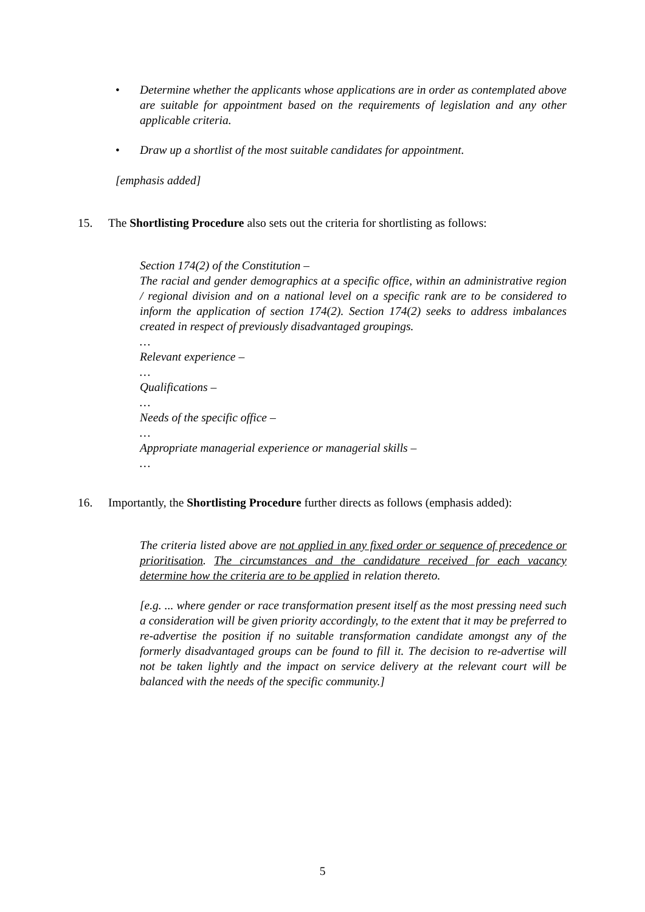•
Determine whether the applicants whose applications are in order as contemplated above are suitable for appointment based on the requirements of legislation and any other applicable criteria.
•
Draw up a shortlist of the most suitable candidates for appointment.
[emphasis added]
15. The Shortlisting Procedure also sets out the criteria for shortlisting as follows:
Section 174(2) of the Constitution –
The racial and gender demographics at a specific office, within an administrative region / regional division and on a national level on a specific rank are to be considered to inform the application of section 174(2). Section 174(2) seeks to address imbalances created in respect of previously disadvantaged groupings.
…
Relevant experience –
…
Qualifications –
…
Needs of the specific office –
…
Appropriate managerial experience or managerial skills –
…
16. Importantly, the Shortlisting Procedure further directs as follows (emphasis added):
The criteria listed above are not applied in any fixed order or sequence of precedence or prioritisation. The circumstances and the candidature received for each vacancy determine how the criteria are to be applied in relation thereto.
[e.g. ... where gender or race transformation present itself as the most pressing need such a consideration will be given priority accordingly, to the extent that it may be preferred to re-advertise the position if no suitable transformation candidate amongst any of the formerly disadvantaged groups can be found to fill it. The decision to re-advertise will not be taken lightly and the impact on service delivery at the relevant court will be balanced with the needs of the specific community.]
5